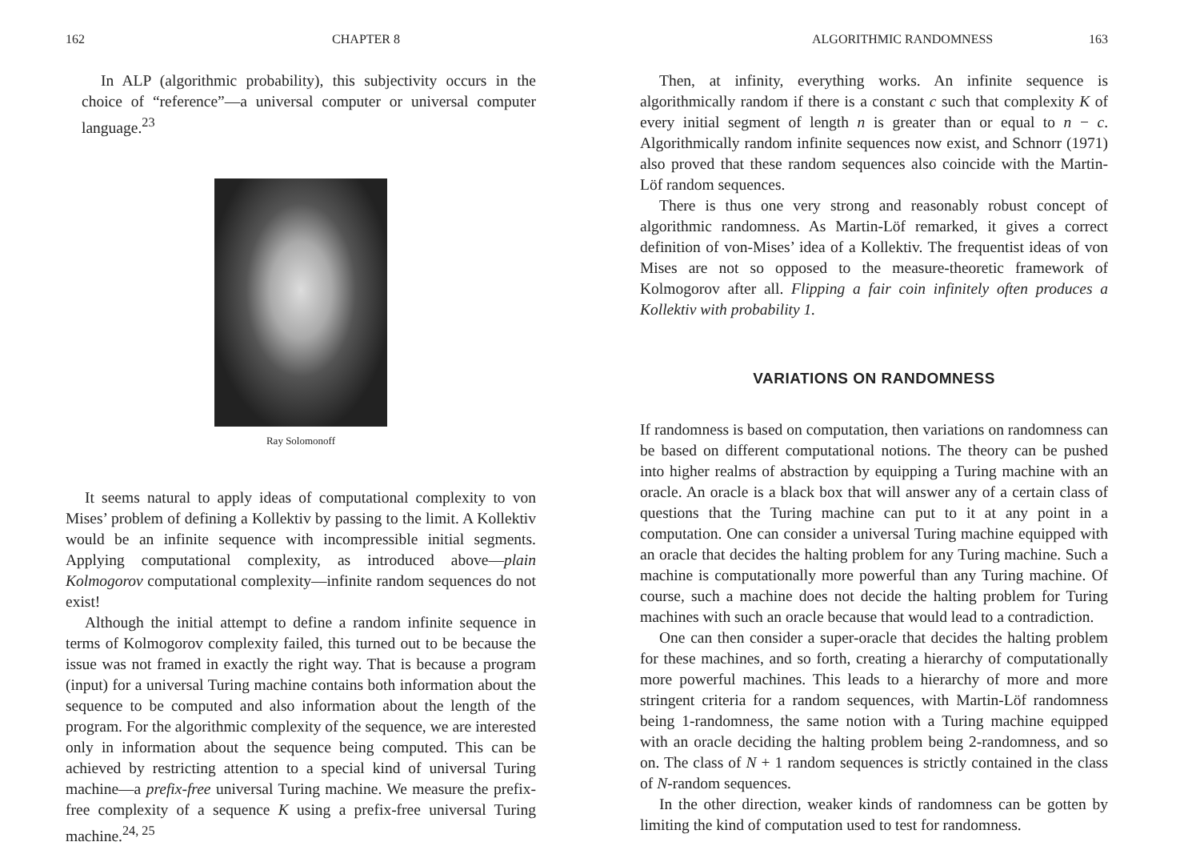162 CHAPTER 8
In ALP (algorithmic probability), this subjectivity occurs in the choice of “reference”—a universal computer or universal computer language.<sup>23</sup>
Ray Solomonoff
It seems natural to apply ideas of computational complexity to von Mises’ problem of defining a Kollektiv by passing to the limit. A Kollektiv would be an infinite sequence with incompressible initial segments. Applying computational complexity, as introduced above—plain Kolmogorov computational complexity—infinite random sequences do not exist!
Although the initial attempt to define a random infinite sequence in terms of Kolmogorov complexity failed, this turned out to be because the issue was not framed in exactly the right way. That is because a program (input) for a universal Turing machine contains both information about the sequence to be computed and also information about the length of the program. For the algorithmic complexity of the sequence, we are interested only in information about the sequence being computed. This can be achieved by restricting attention to a special kind of universal Turing machine—a prefix-free universal Turing machine. We measure the prefix-free complexity of a sequence K using a prefix-free universal Turing machine.<sup>24, 25</sup>
ALGORITHMIC RANDOMNESS 163
Then, at infinity, everything works. An infinite sequence is algorithmically random if there is a constant c such that complexity K of every initial segment of length n is greater than or equal to n − c. Algorithmically random infinite sequences now exist, and Schnorr (1971) also proved that these random sequences also coincide with the Martin-Löf random sequences.
There is thus one very strong and reasonably robust concept of algorithmic randomness. As Martin-Löf remarked, it gives a correct definition of von-Mises’ idea of a Kollektiv. The frequentist ideas of von Mises are not so opposed to the measure-theoretic framework of Kolmogorov after all. Flipping a fair coin infinitely often produces a Kollektiv with probability 1.
VARIATIONS ON RANDOMNESS
If randomness is based on computation, then variations on randomness can be based on different computational notions. The theory can be pushed into higher realms of abstraction by equipping a Turing machine with an oracle. An oracle is a black box that will answer any of a certain class of questions that the Turing machine can put to it at any point in a computation. One can consider a universal Turing machine equipped with an oracle that decides the halting problem for any Turing machine. Such a machine is computationally more powerful than any Turing machine. Of course, such a machine does not decide the halting problem for Turing machines with such an oracle because that would lead to a contradiction.
One can then consider a super-oracle that decides the halting problem for these machines, and so forth, creating a hierarchy of computationally more powerful machines. This leads to a hierarchy of more and more stringent criteria for a random sequences, with Martin-Löf randomness being 1-randomness, the same notion with a Turing machine equipped with an oracle deciding the halting problem being 2-randomness, and so on. The class of N + 1 random sequences is strictly contained in the class of N-random sequences.
In the other direction, weaker kinds of randomness can be gotten by limiting the kind of computation used to test for randomness.